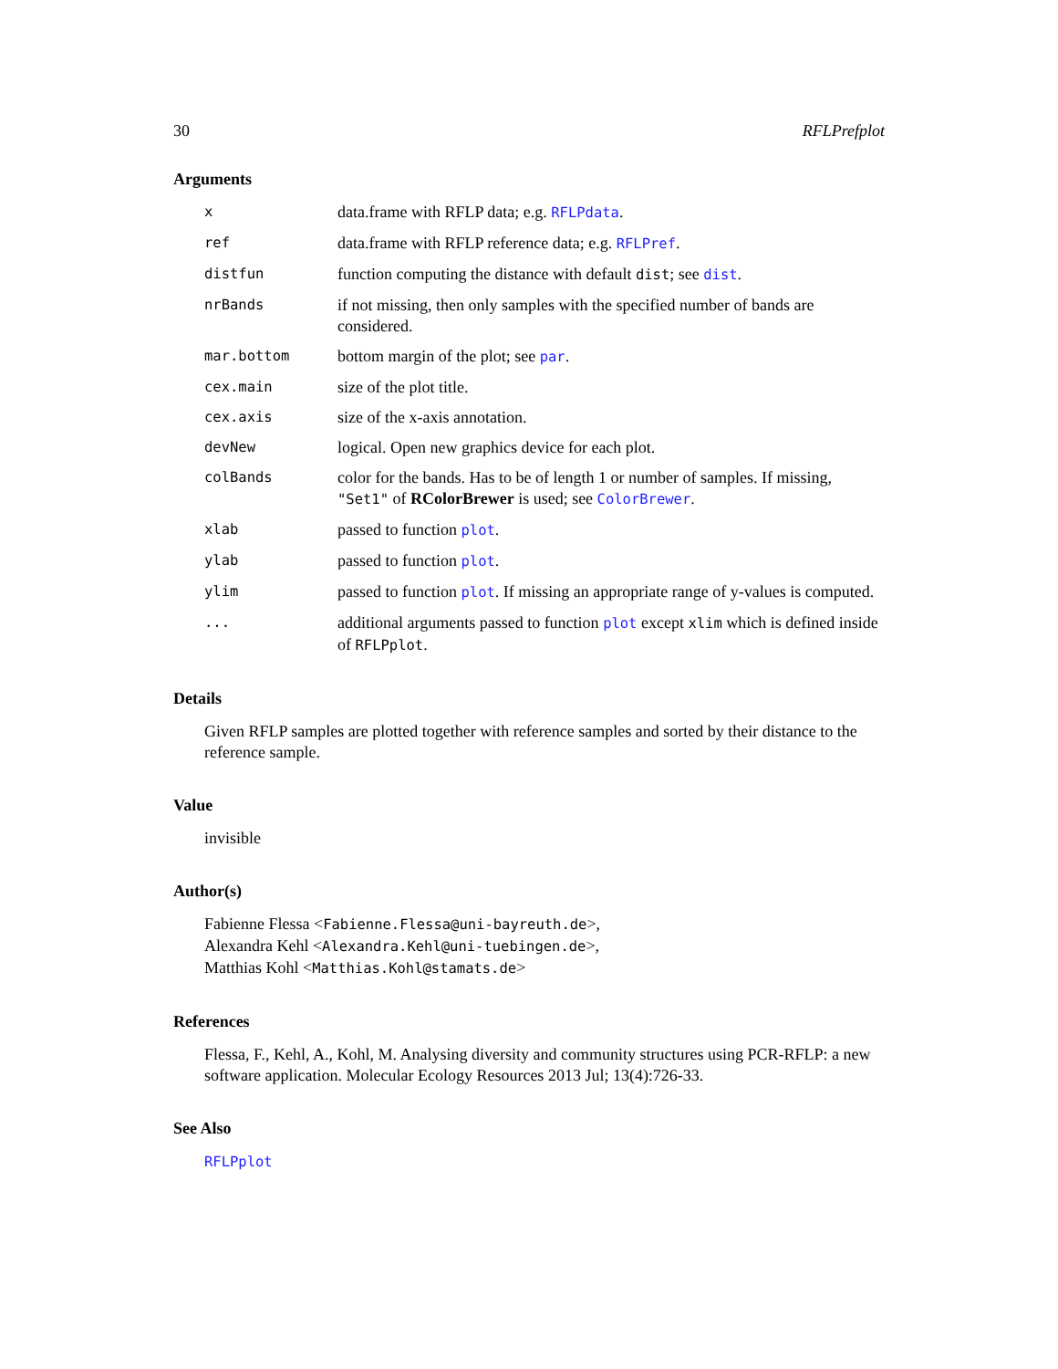30 RFLPrefplot
Arguments
| x | data.frame with RFLP data; e.g. RFLPdata . |
| ref | data.frame with RFLP reference data; e.g. RFLPref . |
| distfun | function computing the distance with default dist ; see dist . |
| nrBands | if not missing, then only samples with the specified number of bands are considered. |
| mar.bottom | bottom margin of the plot; see par . |
| cex.main | size of the plot title. |
| cex.axis | size of the x-axis annotation. |
| devNew | logical. Open new graphics device for each plot. |
| colBands | color for the bands. Has to be of length 1 or number of samples. If missing, "Set1" of RColorBrewer is used; see ColorBrewer . |
| xlab | passed to function plot . |
| ylab | passed to function plot . |
| ylim | passed to function plot . If missing an appropriate range of y-values is computed. |
| ... | additional arguments passed to function plot except xlim which is defined inside of RFLPplot . |
Details
Given RFLP samples are plotted together with reference samples and sorted by their distance to the reference sample.
Value
invisible
Author(s)
Fabienne Flessa <Fabienne.Flessa@uni-bayreuth.de>,
Alexandra Kehl <Alexandra.Kehl@uni-tuebingen.de>,
Matthias Kohl <Matthias.Kohl@stamats.de>
References
Flessa, F., Kehl, A., Kohl, M. Analysing diversity and community structures using PCR-RFLP: a new software application. Molecular Ecology Resources 2013 Jul; 13(4):726-33.
See Also
RFLPplot